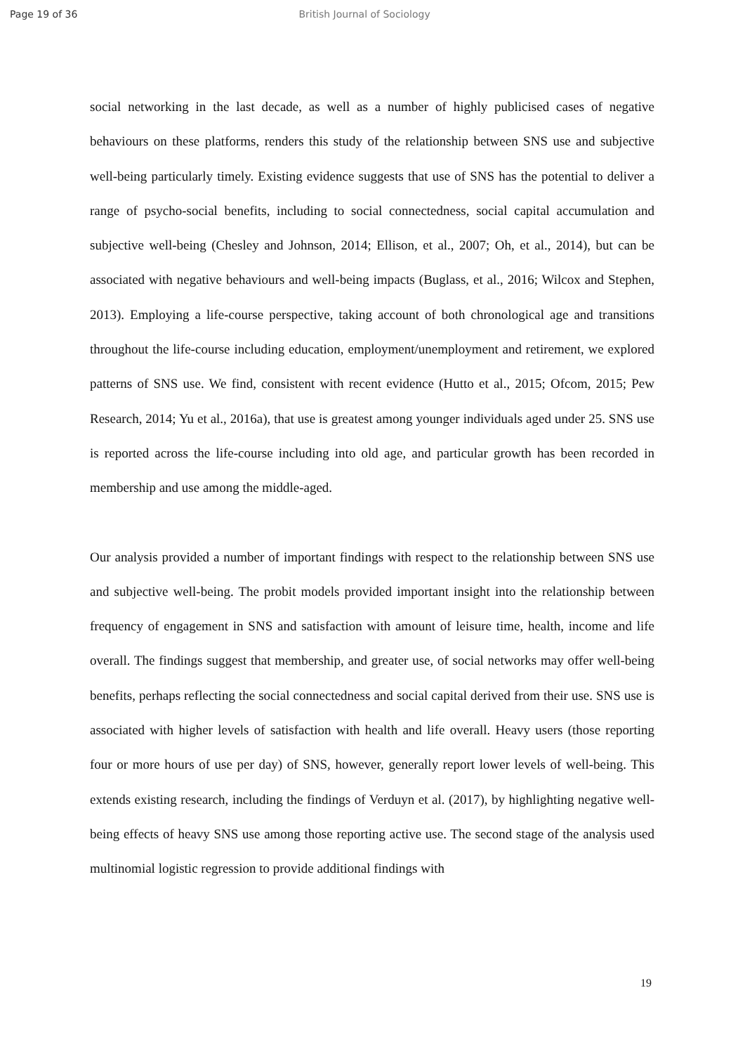Page 19 of 36 British Journal of Sociology
social networking in the last decade, as well as a number of highly publicised cases of negative behaviours on these platforms, renders this study of the relationship between SNS use and subjective well-being particularly timely. Existing evidence suggests that use of SNS has the potential to deliver a range of psycho-social benefits, including to social connectedness, social capital accumulation and subjective well-being (Chesley and Johnson, 2014; Ellison, et al., 2007; Oh, et al., 2014), but can be associated with negative behaviours and well-being impacts (Buglass, et al., 2016; Wilcox and Stephen, 2013). Employing a life-course perspective, taking account of both chronological age and transitions throughout the life-course including education, employment/unemployment and retirement, we explored patterns of SNS use. We find, consistent with recent evidence (Hutto et al., 2015; Ofcom, 2015; Pew Research, 2014; Yu et al., 2016a), that use is greatest among younger individuals aged under 25. SNS use is reported across the life-course including into old age, and particular growth has been recorded in membership and use among the middle-aged.
Our analysis provided a number of important findings with respect to the relationship between SNS use and subjective well-being. The probit models provided important insight into the relationship between frequency of engagement in SNS and satisfaction with amount of leisure time, health, income and life overall. The findings suggest that membership, and greater use, of social networks may offer well-being benefits, perhaps reflecting the social connectedness and social capital derived from their use. SNS use is associated with higher levels of satisfaction with health and life overall. Heavy users (those reporting four or more hours of use per day) of SNS, however, generally report lower levels of well-being. This extends existing research, including the findings of Verduyn et al. (2017), by highlighting negative well-being effects of heavy SNS use among those reporting active use. The second stage of the analysis used multinomial logistic regression to provide additional findings with
19